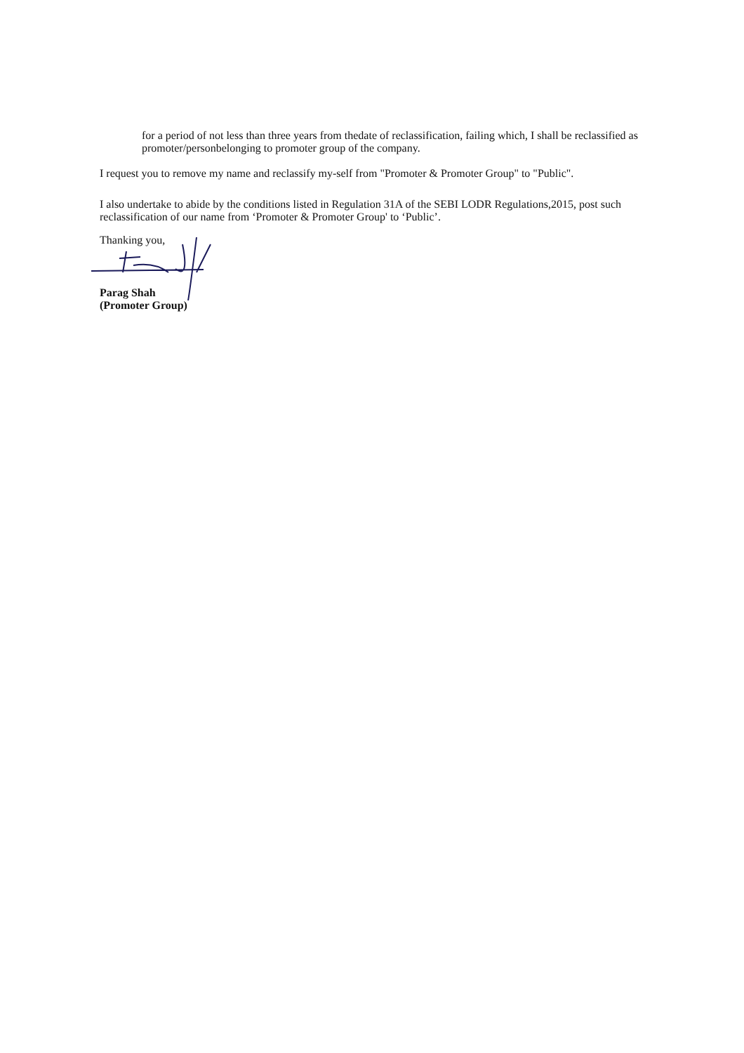for a period of not less than three years from thedate of reclassification, failing which, I shall be reclassified as promoter/personbelonging to promoter group of the company.
I request you to remove my name and reclassify my-self from "Promoter & Promoter Group" to "Public".
I also undertake to abide by the conditions listed in Regulation 31A of the SEBI LODR Regulations,2015, post such reclassification of our name from ‘Promoter & Promoter Group' to ‘Public’.
Thanking you,
Parag Shah
(Promoter Group)